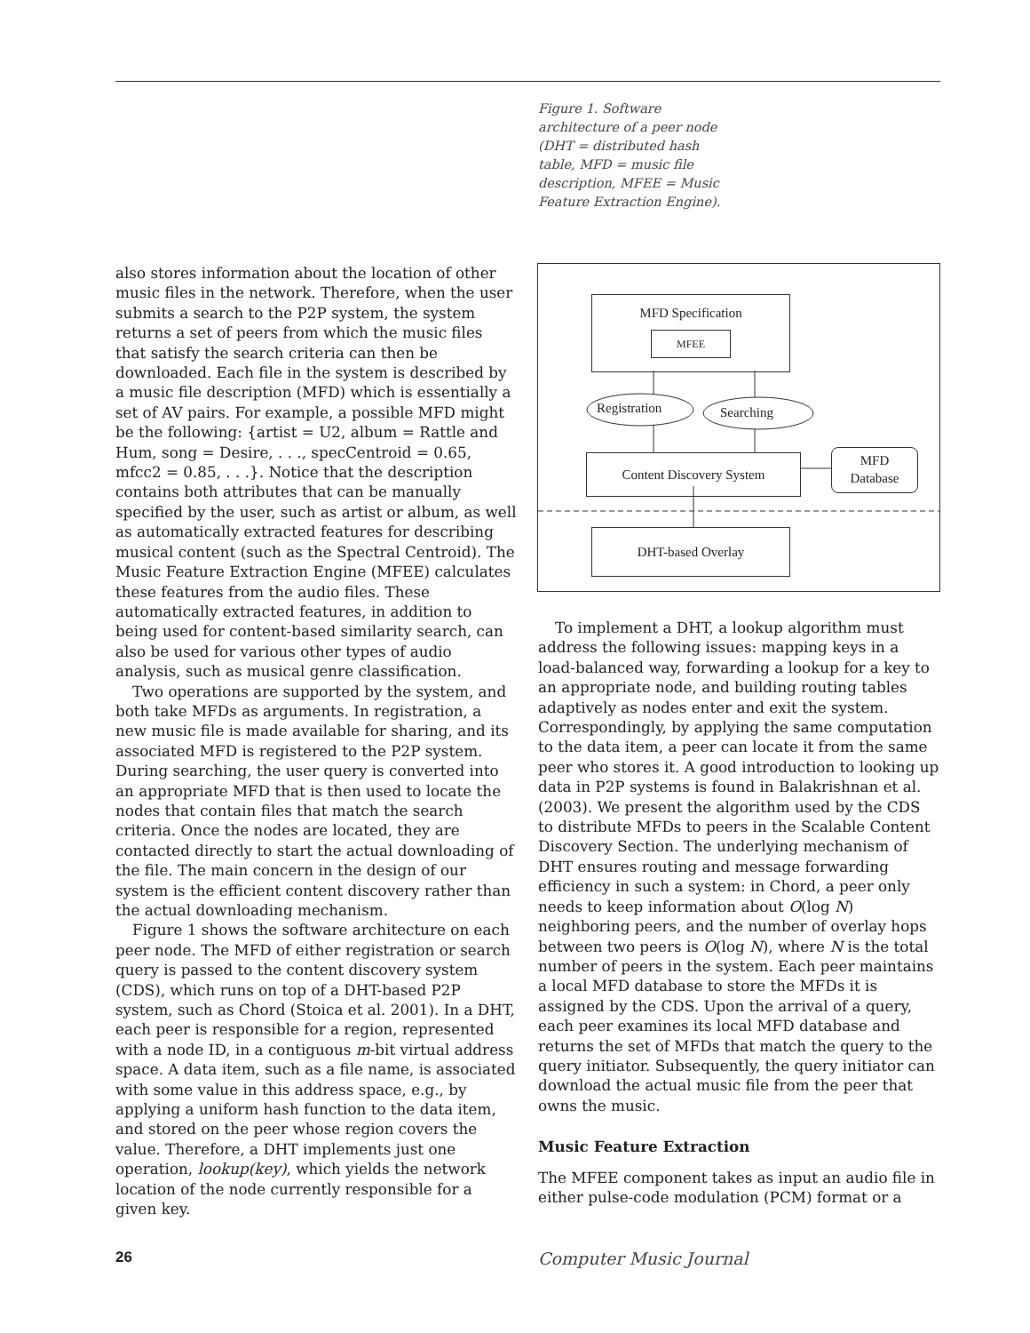Figure 1. Software architecture of a peer node (DHT = distributed hash table, MFD = music file description, MFEE = Music Feature Extraction Engine).
MFD Specification
MFEE
Registration Searching
Content Discovery System
MFD
Database
DHT-based Overlay
also stores information about the location of other music files in the network. Therefore, when the user submits a search to the P2P system, the system returns a set of peers from which the music files that satisfy the search criteria can then be downloaded. Each file in the system is described by a music file description (MFD) which is essentially a set of AV pairs. For example, a possible MFD might be the following: {artist = U2, album = Rattle and Hum, song = Desire, . . ., specCentroid = 0.65, mfcc2 = 0.85, . . .}. Notice that the description contains both attributes that can be manually specified by the user, such as artist or album, as well as automatically extracted features for describing musical content (such as the Spectral Centroid). The Music Feature Extraction Engine (MFEE) calculates these features from the audio files. These automatically extracted features, in addition to being used for content-based similarity search, can also be used for various other types of audio analysis, such as musical genre classification.
Two operations are supported by the system, and both take MFDs as arguments. In registration, a new music file is made available for sharing, and its associated MFD is registered to the P2P system. During searching, the user query is converted into an appropriate MFD that is then used to locate the nodes that contain files that match the search criteria. Once the nodes are located, they are contacted directly to start the actual downloading of the file. The main concern in the design of our system is the efficient content discovery rather than the actual downloading mechanism.
Figure 1 shows the software architecture on each peer node. The MFD of either registration or search query is passed to the content discovery system (CDS), which runs on top of a DHT-based P2P system, such as Chord (Stoica et al. 2001). In a DHT, each peer is responsible for a region, represented with a node ID, in a contiguous m-bit virtual address space. A data item, such as a file name, is associated with some value in this address space, e.g., by applying a uniform hash function to the data item, and stored on the peer whose region covers the value. Therefore, a DHT implements just one operation, lookup(key), which yields the network location of the node currently responsible for a given key.
To implement a DHT, a lookup algorithm must address the following issues: mapping keys in a load-balanced way, forwarding a lookup for a key to an appropriate node, and building routing tables adaptively as nodes enter and exit the system. Correspondingly, by applying the same computation to the data item, a peer can locate it from the same peer who stores it. A good introduction to looking up data in P2P systems is found in Balakrishnan et al. (2003). We present the algorithm used by the CDS to distribute MFDs to peers in the Scalable Content Discovery Section. The underlying mechanism of DHT ensures routing and message forwarding efficiency in such a system: in Chord, a peer only needs to keep information about O(log N) neighboring peers, and the number of overlay hops between two peers is O(log N), where N is the total number of peers in the system. Each peer maintains a local MFD database to store the MFDs it is assigned by the CDS. Upon the arrival of a query, each peer examines its local MFD database and returns the set of MFDs that match the query to the query initiator. Subsequently, the query initiator can download the actual music file from the peer that owns the music.
Music Feature Extraction
The MFEE component takes as input an audio file in either pulse-code modulation (PCM) format or a
26 Computer Music Journal